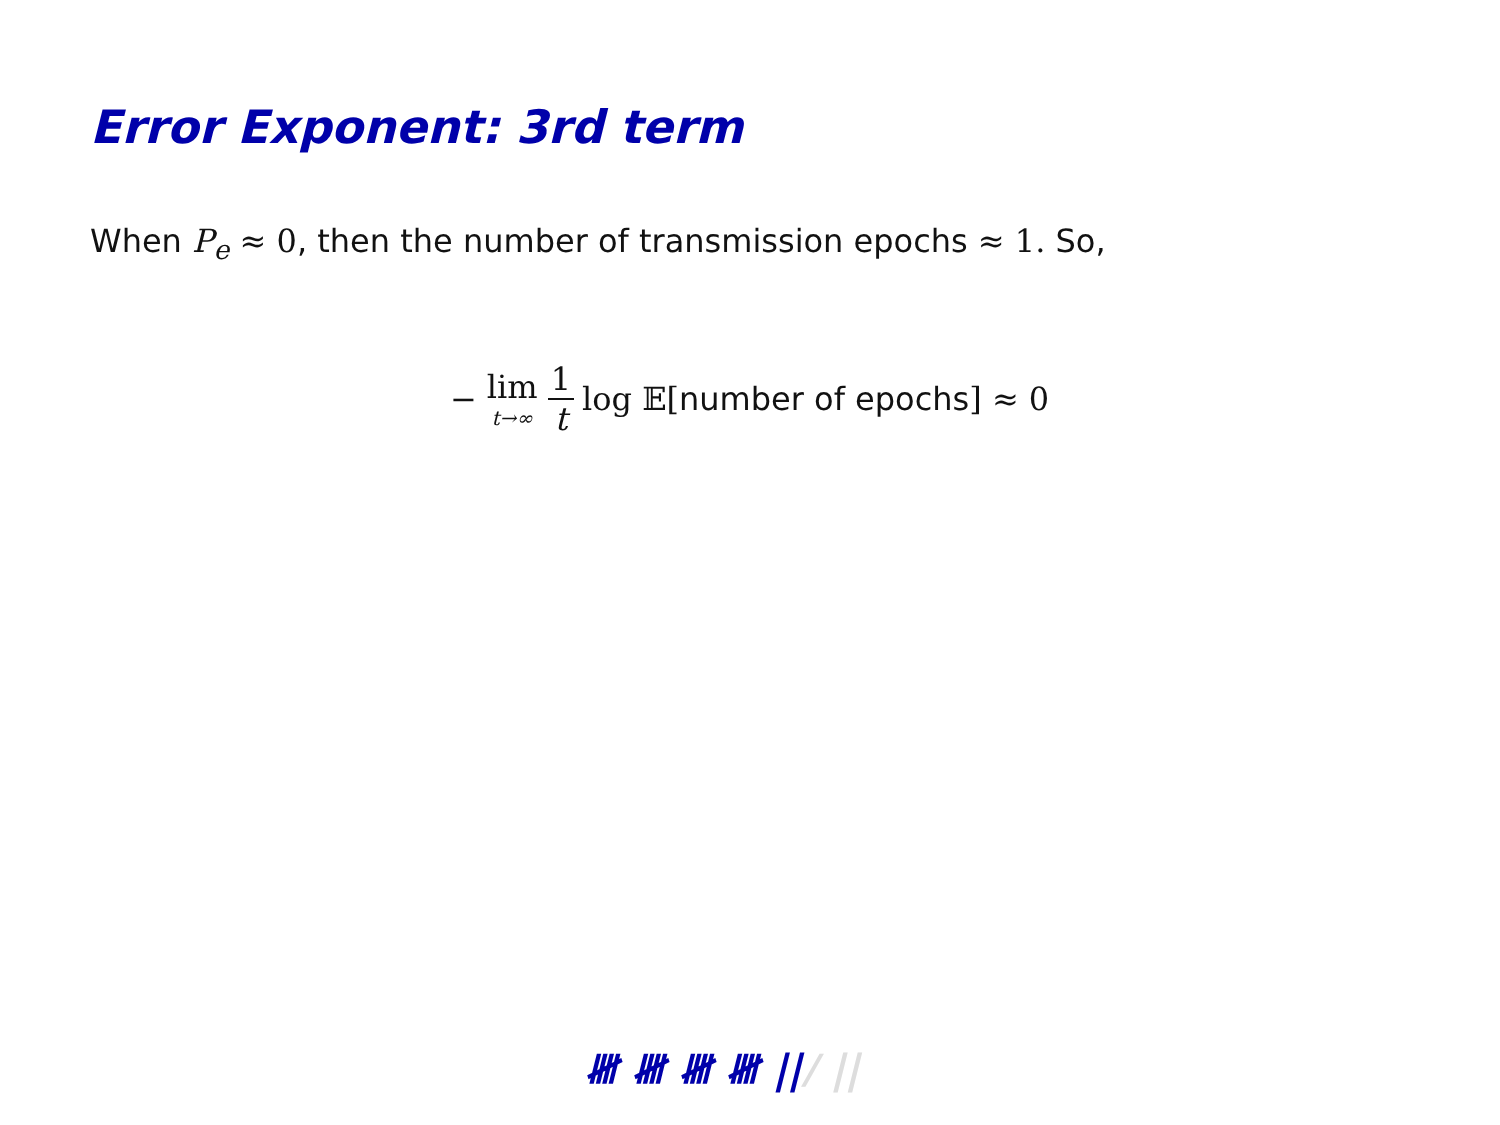Error Exponent: 3rd term
When P<sub>e</sub> ≈ 0, then the number of transmission epochs ≈ 1. So,
− lim t→∞ 1 t log 𝔼[number of epochs] ≈ 0
𝍸 𝍸 𝍸 𝍸 ||/ ||